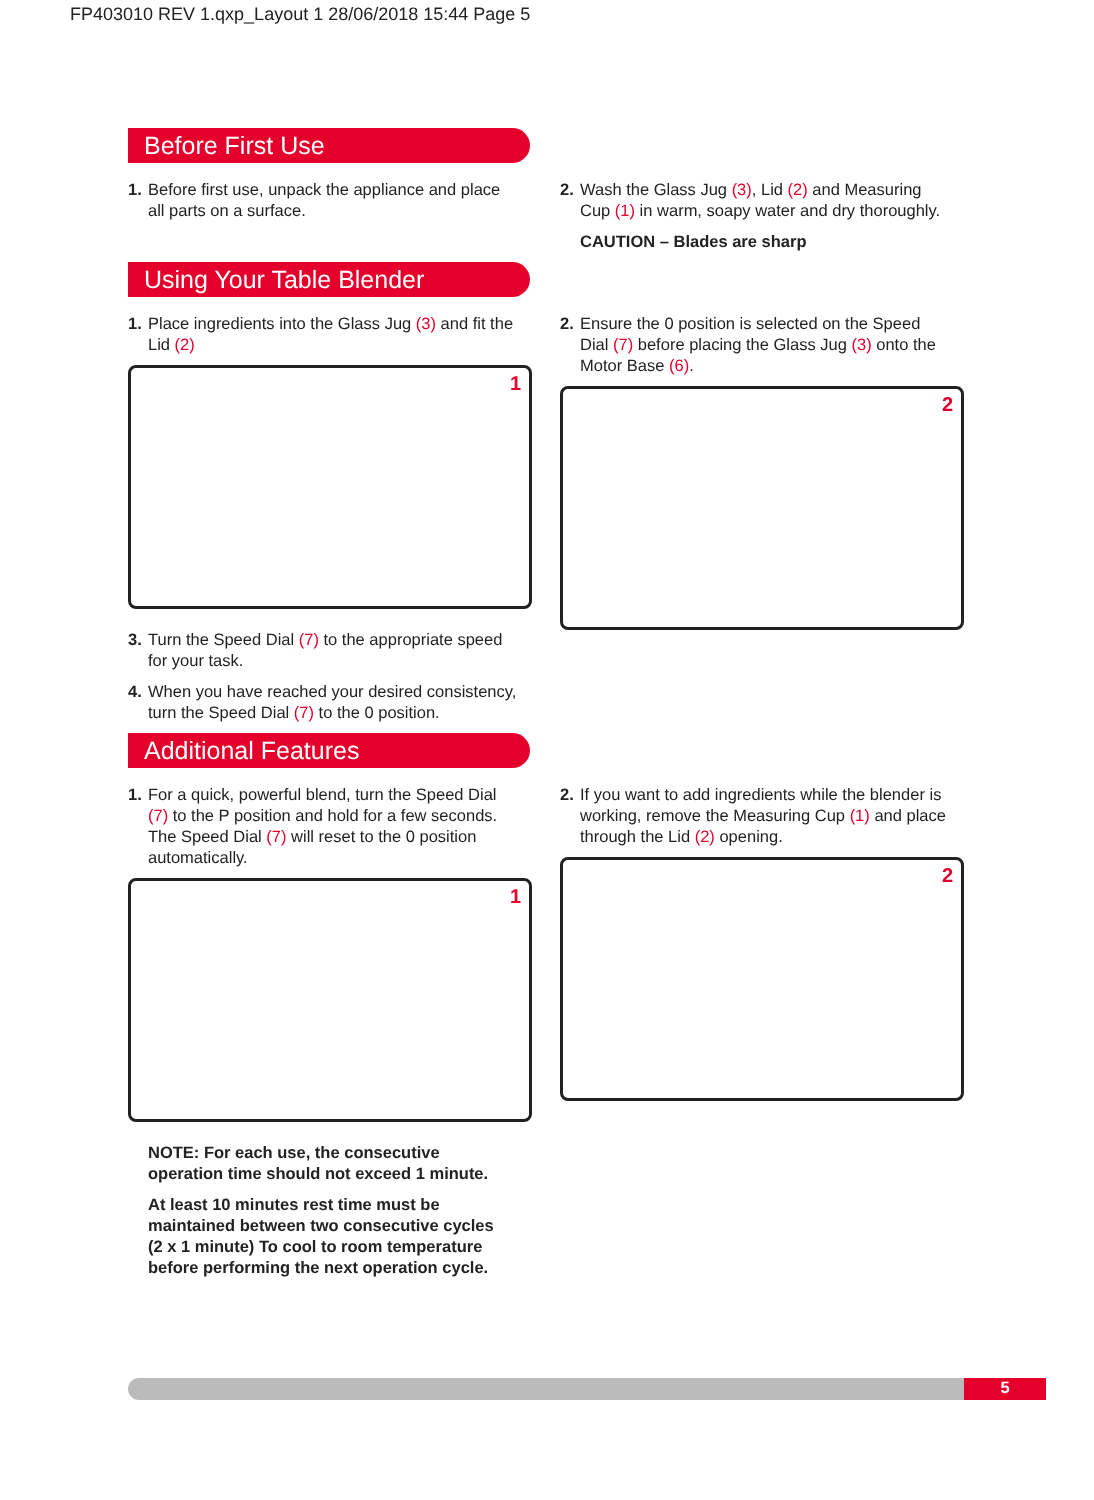FP403010 REV 1.qxp_Layout 1 28/06/2018 15:44 Page 5
Before First Use
1. Before first use, unpack the appliance and place
all parts on a surface.
2. Wash the Glass Jug (3), Lid (2) and Measuring
Cup (1) in warm, soapy water and dry thoroughly.
CAUTION – Blades are sharp
Using Your Table Blender
1. Place ingredients into the Glass Jug (3) and fit the
Lid (2)
1
3. Turn the Speed Dial (7) to the appropriate speed
for your task.
4. When you have reached your desired consistency,
turn the Speed Dial (7) to the 0 position.
2. Ensure the 0 position is selected on the Speed
Dial (7) before placing the Glass Jug (3) onto the
Motor Base (6).
2
Additional Features
1. For a quick, powerful blend, turn the Speed Dial
(7) to the P position and hold for a few seconds.
The Speed Dial (7) will reset to the 0 position
automatically.
1
NOTE: For each use, the consecutive
operation time should not exceed 1 minute.
At least 10 minutes rest time must be
maintained between two consecutive cycles
(2 x 1 minute) To cool to room temperature
before performing the next operation cycle.
2. If you want to add ingredients while the blender is
working, remove the Measuring Cup (1) and place
through the Lid (2) opening.
2
5